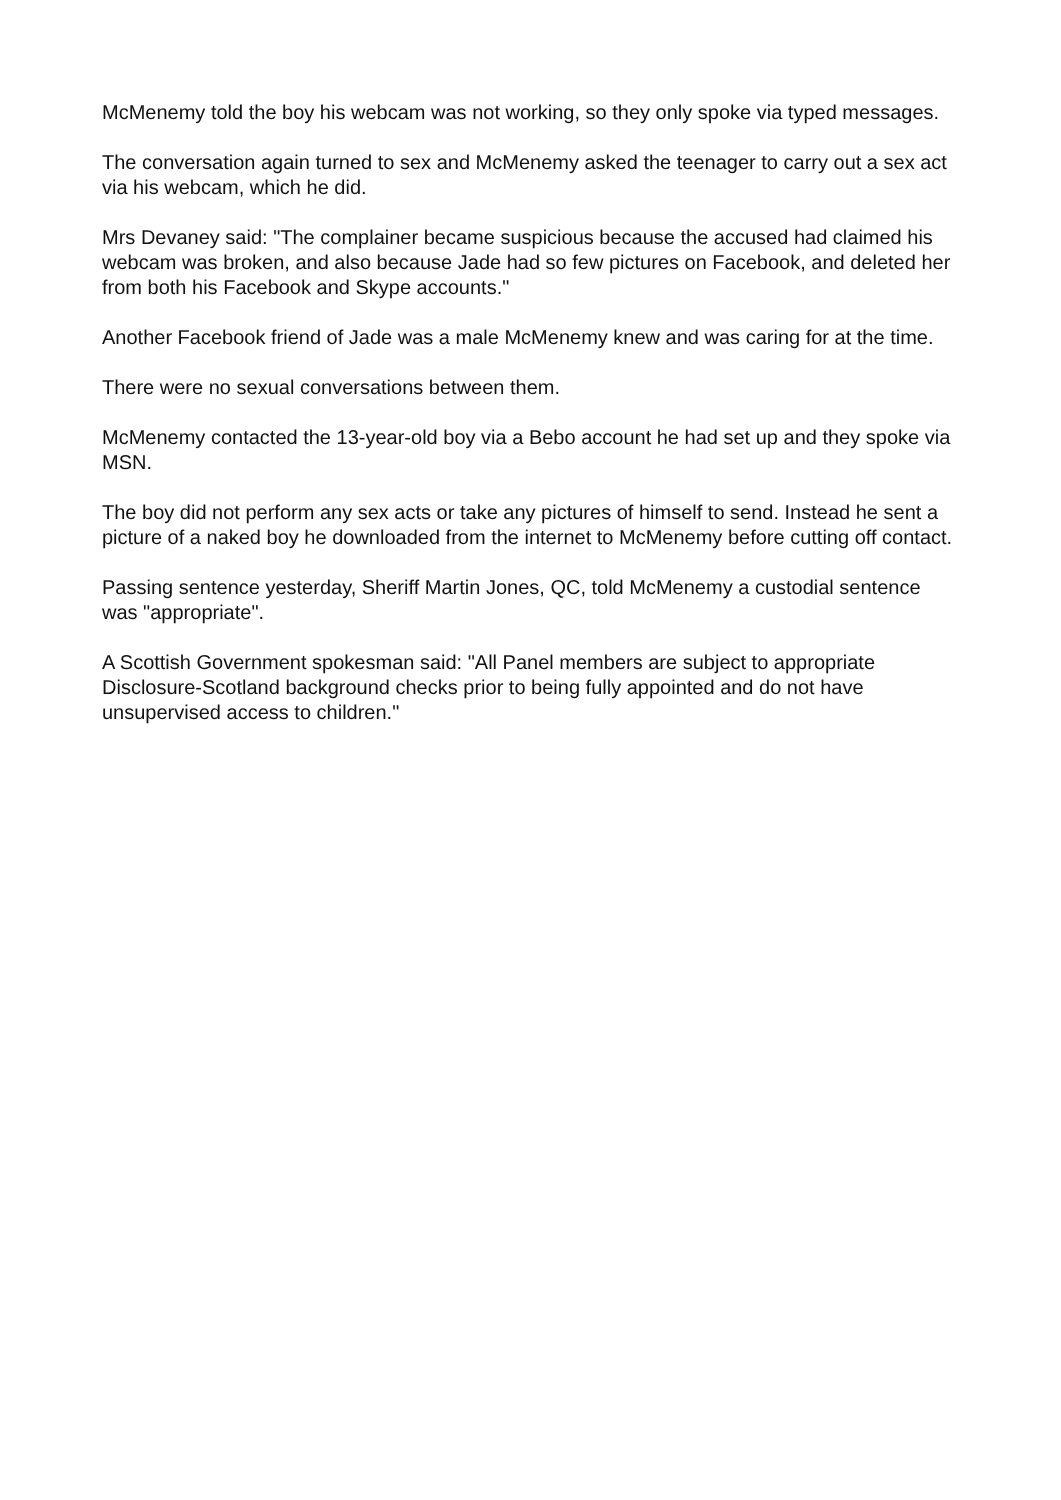McMenemy told the boy his webcam was not working, so they only spoke via typed messages.
The conversation again turned to sex and McMenemy asked the teenager to carry out a sex act via his webcam, which he did.
Mrs Devaney said: "The complainer became suspicious because the accused had claimed his webcam was broken, and also because Jade had so few pictures on Facebook, and deleted her from both his Facebook and Skype accounts."
Another Facebook friend of Jade was a male McMenemy knew and was caring for at the time.
There were no sexual conversations between them.
McMenemy contacted the 13-year-old boy via a Bebo account he had set up and they spoke via MSN.
The boy did not perform any sex acts or take any pictures of himself to send. Instead he sent a picture of a naked boy he downloaded from the internet to McMenemy before cutting off contact.
Passing sentence yesterday, Sheriff Martin Jones, QC, told McMenemy a custodial sentence was "appropriate".
A Scottish Government spokesman said: "All Panel members are subject to appropriate Disclosure-Scotland background checks prior to being fully appointed and do not have unsupervised access to children."